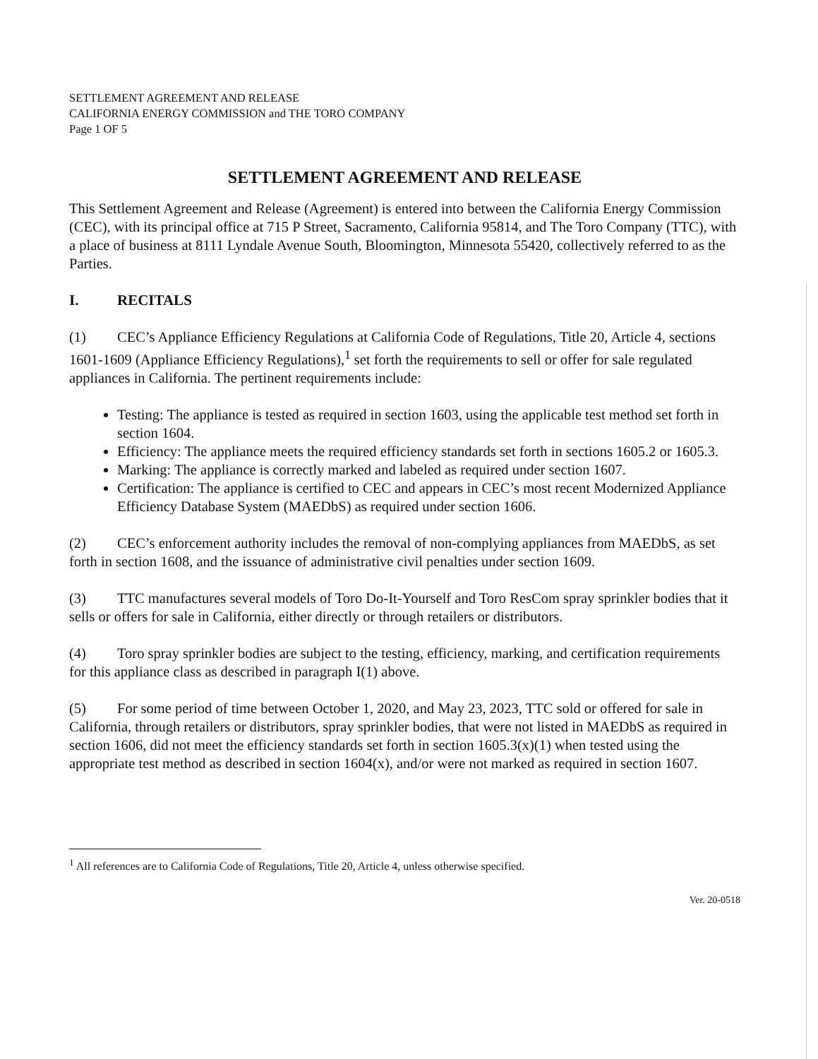SETTLEMENT AGREEMENT AND RELEASE
CALIFORNIA ENERGY COMMISSION and THE TORO COMPANY
Page 1 OF 5
SETTLEMENT AGREEMENT AND RELEASE
This Settlement Agreement and Release (Agreement) is entered into between the California Energy Commission (CEC), with its principal office at 715 P Street, Sacramento, California 95814, and The Toro Company (TTC), with a place of business at 8111 Lyndale Avenue South, Bloomington, Minnesota 55420, collectively referred to as the Parties.
I. RECITALS
(1) CEC’s Appliance Efficiency Regulations at California Code of Regulations, Title 20, Article 4, sections 1601-1609 (Appliance Efficiency Regulations),<sup>1</sup> set forth the requirements to sell or offer for sale regulated appliances in California. The pertinent requirements include:
Testing: The appliance is tested as required in section 1603, using the applicable test method set forth in section 1604.
Efficiency: The appliance meets the required efficiency standards set forth in sections 1605.2 or 1605.3.
Marking: The appliance is correctly marked and labeled as required under section 1607.
Certification: The appliance is certified to CEC and appears in CEC’s most recent Modernized Appliance Efficiency Database System (MAEDbS) as required under section 1606.
(2) CEC’s enforcement authority includes the removal of non-complying appliances from MAEDbS, as set forth in section 1608, and the issuance of administrative civil penalties under section 1609.
(3) TTC manufactures several models of Toro Do-It-Yourself and Toro ResCom spray sprinkler bodies that it sells or offers for sale in California, either directly or through retailers or distributors.
(4) Toro spray sprinkler bodies are subject to the testing, efficiency, marking, and certification requirements for this appliance class as described in paragraph I(1) above.
(5) For some period of time between October 1, 2020, and May 23, 2023, TTC sold or offered for sale in California, through retailers or distributors, spray sprinkler bodies, that were not listed in MAEDbS as required in section 1606, did not meet the efficiency standards set forth in section 1605.3(x)(1) when tested using the appropriate test method as described in section 1604(x), and/or were not marked as required in section 1607.
<sup>1</sup> All references are to California Code of Regulations, Title 20, Article 4, unless otherwise specified.
Ver. 20-0518